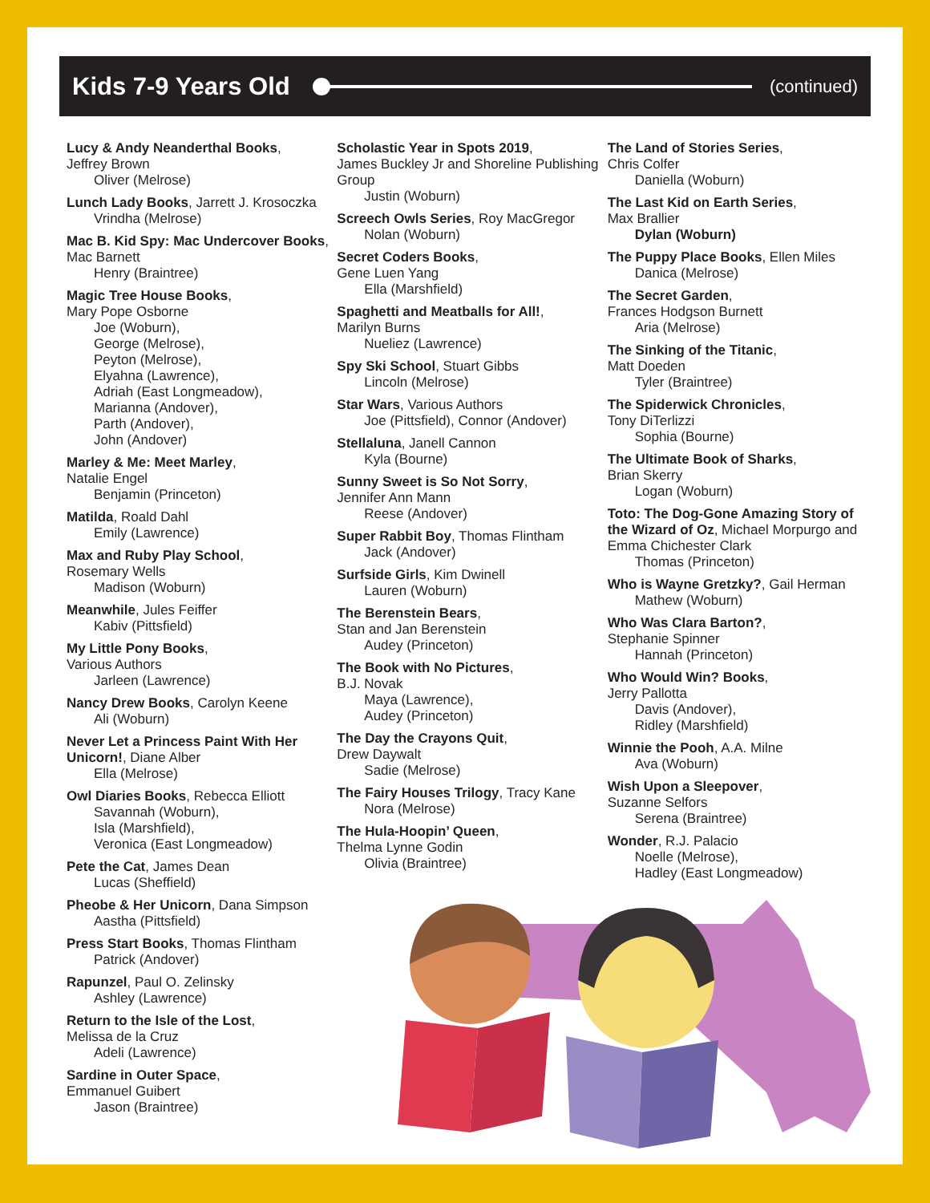Kids 7-9 Years Old
(continued)
Lucy & Andy Neanderthal Books,
Jeffrey Brown
Oliver (Melrose)
Lunch Lady Books, Jarrett J. Krosoczka
Vrindha (Melrose)
Mac B. Kid Spy: Mac Undercover Books, Mac Barnett
Henry (Braintree)
Magic Tree House Books,
Mary Pope Osborne
Joe (Woburn),
George (Melrose),
Peyton (Melrose),
Elyahna (Lawrence),
Adriah (East Longmeadow),
Marianna (Andover),
Parth (Andover),
John (Andover)
Marley & Me: Meet Marley,
Natalie Engel
Benjamin (Princeton)
Matilda, Roald Dahl
Emily (Lawrence)
Max and Ruby Play School,
Rosemary Wells
Madison (Woburn)
Meanwhile, Jules Feiffer
Kabiv (Pittsfield)
My Little Pony Books,
Various Authors
Jarleen (Lawrence)
Nancy Drew Books, Carolyn Keene
Ali (Woburn)
Never Let a Princess Paint With Her Unicorn!, Diane Alber
Ella (Melrose)
Owl Diaries Books, Rebecca Elliott
Savannah (Woburn),
Isla (Marshfield),
Veronica (East Longmeadow)
Pete the Cat, James Dean
Lucas (Sheffield)
Pheobe & Her Unicorn, Dana Simpson
Aastha (Pittsfield)
Press Start Books, Thomas Flintham
Patrick (Andover)
Rapunzel, Paul O. Zelinsky
Ashley (Lawrence)
Return to the Isle of the Lost,
Melissa de la Cruz
Adeli (Lawrence)
Sardine in Outer Space,
Emmanuel Guibert
Jason (Braintree)
Scholastic Year in Spots 2019,
James Buckley Jr and Shoreline Publishing Group
Justin (Woburn)
Screech Owls Series, Roy MacGregor
Nolan (Woburn)
Secret Coders Books,
Gene Luen Yang
Ella (Marshfield)
Spaghetti and Meatballs for All!,
Marilyn Burns
Nueliez (Lawrence)
Spy Ski School, Stuart Gibbs
Lincoln (Melrose)
Star Wars, Various Authors
Joe (Pittsfield), Connor (Andover)
Stellaluna, Janell Cannon
Kyla (Bourne)
Sunny Sweet is So Not Sorry,
Jennifer Ann Mann
Reese (Andover)
Super Rabbit Boy, Thomas Flintham
Jack (Andover)
Surfside Girls, Kim Dwinell
Lauren (Woburn)
The Berenstein Bears,
Stan and Jan Berenstein
Audey (Princeton)
The Book with No Pictures,
B.J. Novak
Maya (Lawrence),
Audey (Princeton)
The Day the Crayons Quit,
Drew Daywalt
Sadie (Melrose)
The Fairy Houses Trilogy, Tracy Kane
Nora (Melrose)
The Hula-Hoopin’ Queen,
Thelma Lynne Godin
Olivia (Braintree)
The Land of Stories Series,
Chris Colfer
Daniella (Woburn)
The Last Kid on Earth Series,
Max Brallier
Dylan (Woburn)
The Puppy Place Books, Ellen Miles
Danica (Melrose)
The Secret Garden,
Frances Hodgson Burnett
Aria (Melrose)
The Sinking of the Titanic,
Matt Doeden
Tyler (Braintree)
The Spiderwick Chronicles,
Tony DiTerlizzi
Sophia (Bourne)
The Ultimate Book of Sharks,
Brian Skerry
Logan (Woburn)
Toto: The Dog-Gone Amazing Story of the Wizard of Oz, Michael Morpurgo and Emma Chichester Clark
Thomas (Princeton)
Who is Wayne Gretzky?, Gail Herman
Mathew (Woburn)
Who Was Clara Barton?,
Stephanie Spinner
Hannah (Princeton)
Who Would Win? Books,
Jerry Pallotta
Davis (Andover),
Ridley (Marshfield)
Winnie the Pooh, A.A. Milne
Ava (Woburn)
Wish Upon a Sleepover,
Suzanne Selfors
Serena (Braintree)
Wonder, R.J. Palacio
Noelle (Melrose),
Hadley (East Longmeadow)